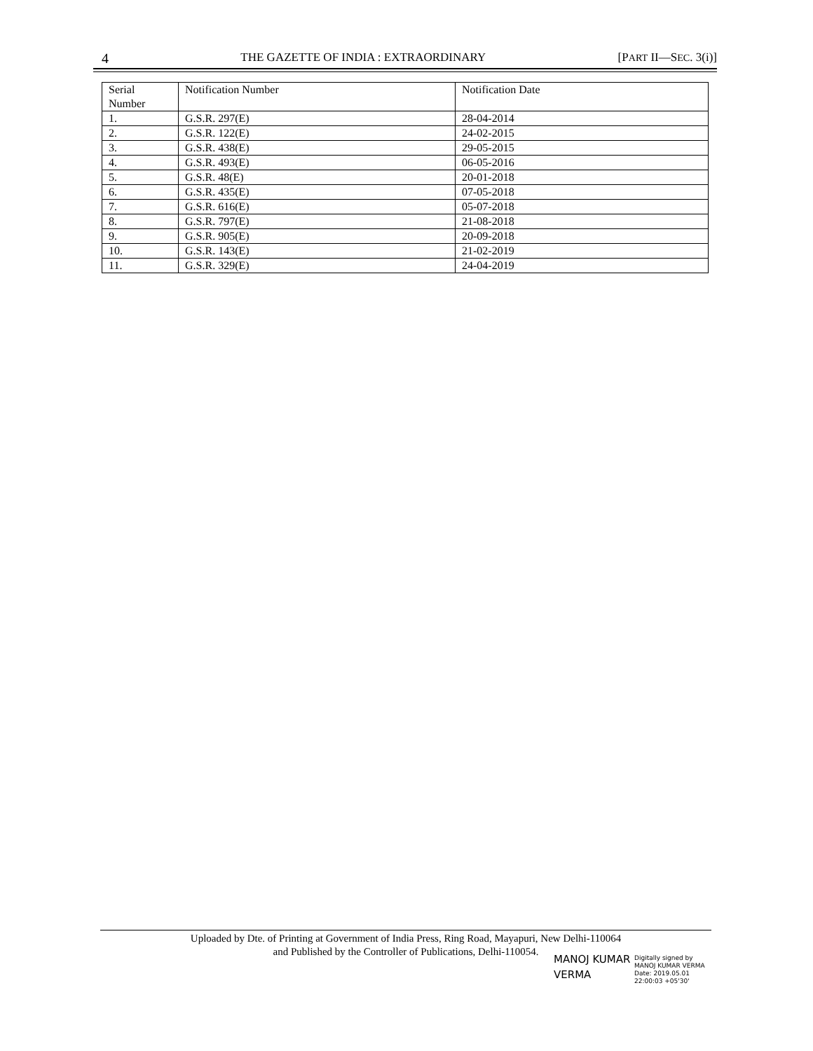4 THE GAZETTE OF INDIA : EXTRAORDINARY [PART II—SEC. 3(i)]
| Serial Number | Notification Number | Notification Date |
| 1. | G.S.R. 297(E) | 28-04-2014 |
| 2. | G.S.R. 122(E) | 24-02-2015 |
| 3. | G.S.R. 438(E) | 29-05-2015 |
| 4. | G.S.R. 493(E) | 06-05-2016 |
| 5. | G.S.R. 48(E) | 20-01-2018 |
| 6. | G.S.R. 435(E) | 07-05-2018 |
| 7. | G.S.R. 616(E) | 05-07-2018 |
| 8. | G.S.R. 797(E) | 21-08-2018 |
| 9. | G.S.R. 905(E) | 20-09-2018 |
| 10. | G.S.R. 143(E) | 21-02-2019 |
| 11. | G.S.R. 329(E) | 24-04-2019 |
Uploaded by Dte. of Printing at Government of India Press, Ring Road, Mayapuri, New Delhi-110064
and Published by the Controller of Publications, Delhi-110054.
MANOJ KUMAR
VERMA
Digitally signed by
MANOJ KUMAR VERMA
Date: 2019.05.01
22:00:03 +05'30'